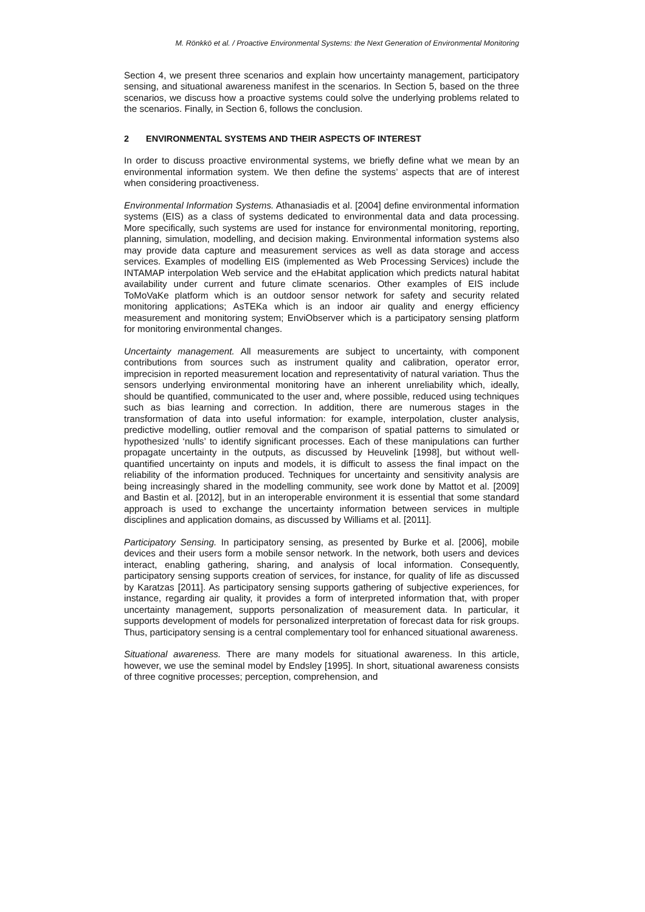M. Rönkkö et al. / Proactive Environmental Systems: the Next Generation of Environmental Monitoring
Section 4, we present three scenarios and explain how uncertainty management, participatory sensing, and situational awareness manifest in the scenarios. In Section 5, based on the three scenarios, we discuss how a proactive systems could solve the underlying problems related to the scenarios. Finally, in Section 6, follows the conclusion.
2 ENVIRONMENTAL SYSTEMS AND THEIR ASPECTS OF INTEREST
In order to discuss proactive environmental systems, we briefly define what we mean by an environmental information system. We then define the systems’ aspects that are of interest when considering proactiveness.
Environmental Information Systems. Athanasiadis et al. [2004] define environmental information systems (EIS) as a class of systems dedicated to environmental data and data processing. More specifically, such systems are used for instance for environmental monitoring, reporting, planning, simulation, modelling, and decision making. Environmental information systems also may provide data capture and measurement services as well as data storage and access services. Examples of modelling EIS (implemented as Web Processing Services) include the INTAMAP interpolation Web service and the eHabitat application which predicts natural habitat availability under current and future climate scenarios. Other examples of EIS include ToMoVaKe platform which is an outdoor sensor network for safety and security related monitoring applications; AsTEKa which is an indoor air quality and energy efficiency measurement and monitoring system; EnviObserver which is a participatory sensing platform for monitoring environmental changes.
Uncertainty management. All measurements are subject to uncertainty, with component contributions from sources such as instrument quality and calibration, operator error, imprecision in reported measurement location and representativity of natural variation. Thus the sensors underlying environmental monitoring have an inherent unreliability which, ideally, should be quantified, communicated to the user and, where possible, reduced using techniques such as bias learning and correction. In addition, there are numerous stages in the transformation of data into useful information: for example, interpolation, cluster analysis, predictive modelling, outlier removal and the comparison of spatial patterns to simulated or hypothesized ‘nulls’ to identify significant processes. Each of these manipulations can further propagate uncertainty in the outputs, as discussed by Heuvelink [1998], but without well-quantified uncertainty on inputs and models, it is difficult to assess the final impact on the reliability of the information produced. Techniques for uncertainty and sensitivity analysis are being increasingly shared in the modelling community, see work done by Mattot et al. [2009] and Bastin et al. [2012], but in an interoperable environment it is essential that some standard approach is used to exchange the uncertainty information between services in multiple disciplines and application domains, as discussed by Williams et al. [2011].
Participatory Sensing. In participatory sensing, as presented by Burke et al. [2006], mobile devices and their users form a mobile sensor network. In the network, both users and devices interact, enabling gathering, sharing, and analysis of local information. Consequently, participatory sensing supports creation of services, for instance, for quality of life as discussed by Karatzas [2011]. As participatory sensing supports gathering of subjective experiences, for instance, regarding air quality, it provides a form of interpreted information that, with proper uncertainty management, supports personalization of measurement data. In particular, it supports development of models for personalized interpretation of forecast data for risk groups. Thus, participatory sensing is a central complementary tool for enhanced situational awareness.
Situational awareness. There are many models for situational awareness. In this article, however, we use the seminal model by Endsley [1995]. In short, situational awareness consists of three cognitive processes; perception, comprehension, and